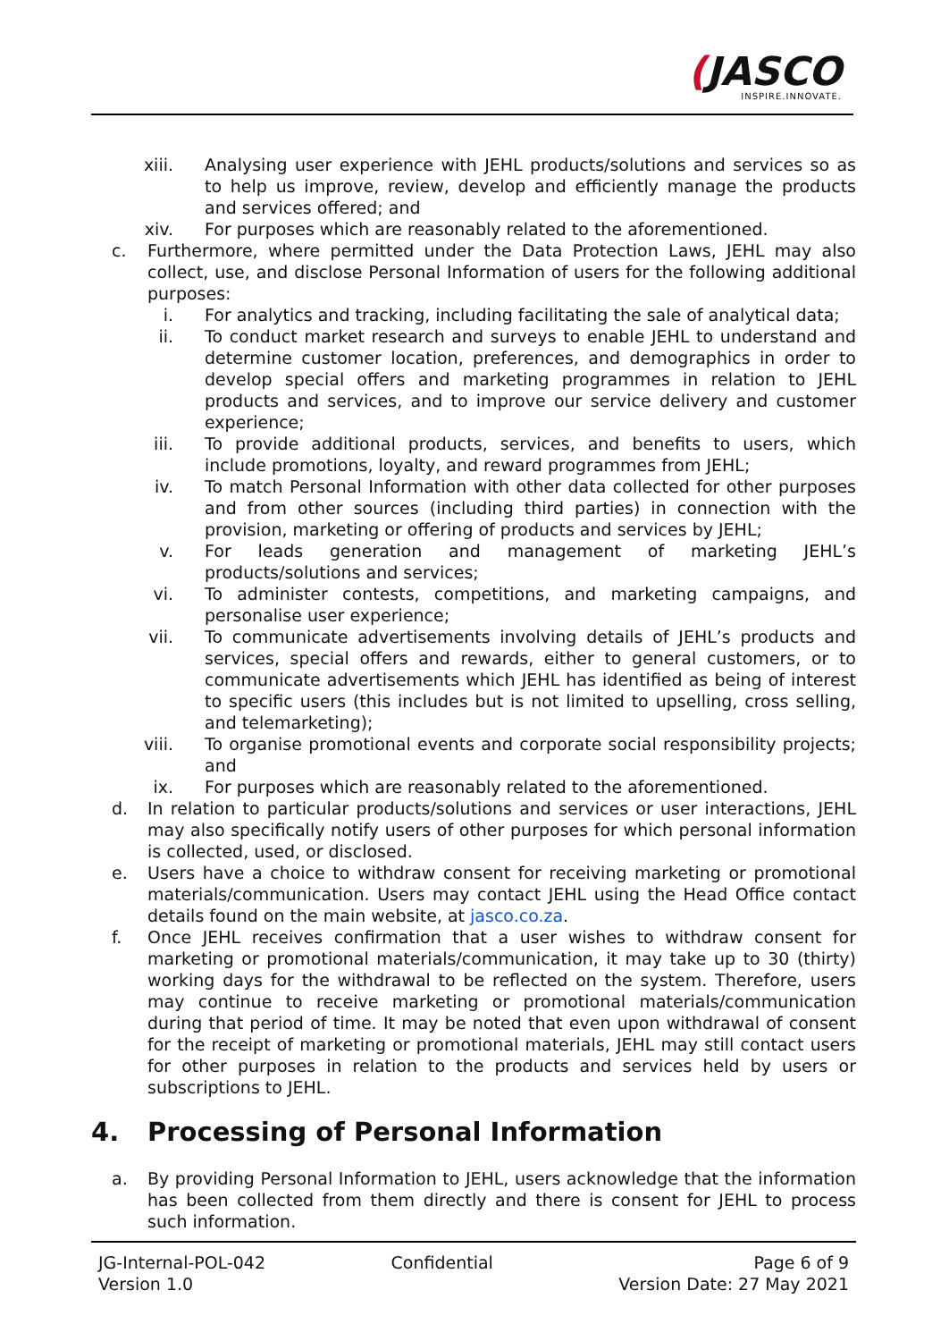(JASCO
INSPIRE.INNOVATE.
xiii. Analysing user experience with JEHL products/solutions and services so as to help us improve, review, develop and efficiently manage the products and services offered; and
xiv. For purposes which are reasonably related to the aforementioned.
c. Furthermore, where permitted under the Data Protection Laws, JEHL may also collect, use, and disclose Personal Information of users for the following additional purposes:
i. For analytics and tracking, including facilitating the sale of analytical data;
ii. To conduct market research and surveys to enable JEHL to understand and determine customer location, preferences, and demographics in order to develop special offers and marketing programmes in relation to JEHL products and services, and to improve our service delivery and customer experience;
iii. To provide additional products, services, and benefits to users, which include promotions, loyalty, and reward programmes from JEHL;
iv. To match Personal Information with other data collected for other purposes and from other sources (including third parties) in connection with the provision, marketing or offering of products and services by JEHL;
v. For leads generation and management of marketing JEHL’s products/solutions and services;
vi. To administer contests, competitions, and marketing campaigns, and personalise user experience;
vii. To communicate advertisements involving details of JEHL’s products and services, special offers and rewards, either to general customers, or to communicate advertisements which JEHL has identified as being of interest to specific users (this includes but is not limited to upselling, cross selling, and telemarketing);
viii. To organise promotional events and corporate social responsibility projects; and
ix. For purposes which are reasonably related to the aforementioned.
d. In relation to particular products/solutions and services or user interactions, JEHL may also specifically notify users of other purposes for which personal information is collected, used, or disclosed.
e. Users have a choice to withdraw consent for receiving marketing or promotional materials/communication. Users may contact JEHL using the Head Office contact details found on the main website, at jasco.co.za.
f. Once JEHL receives confirmation that a user wishes to withdraw consent for marketing or promotional materials/communication, it may take up to 30 (thirty) working days for the withdrawal to be reflected on the system. Therefore, users may continue to receive marketing or promotional materials/communication during that period of time. It may be noted that even upon withdrawal of consent for the receipt of marketing or promotional materials, JEHL may still contact users for other purposes in relation to the products and services held by users or subscriptions to JEHL.
4. Processing of Personal Information
a. By providing Personal Information to JEHL, users acknowledge that the information has been collected from them directly and there is consent for JEHL to process such information.
JG-Internal-POL-042
Version 1.0
Confidential Page 6 of 9
Version Date: 27 May 2021